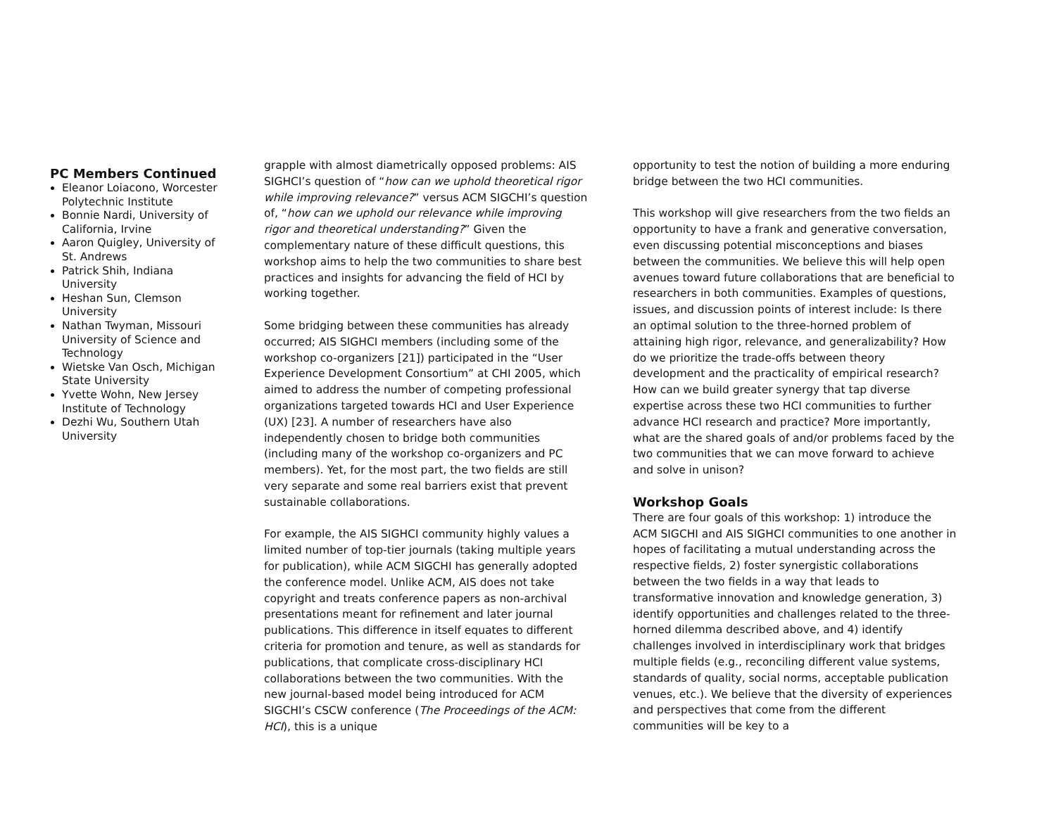PC Members Continued
Eleanor Loiacono, Worcester Polytechnic Institute
Bonnie Nardi, University of California, Irvine
Aaron Quigley, University of St. Andrews
Patrick Shih, Indiana University
Heshan Sun, Clemson University
Nathan Twyman, Missouri University of Science and Technology
Wietske Van Osch, Michigan State University
Yvette Wohn, New Jersey Institute of Technology
Dezhi Wu, Southern Utah University
grapple with almost diametrically opposed problems: AIS SIGHCI’s question of “how can we uphold theoretical rigor while improving relevance?” versus ACM SIGCHI’s question of, “how can we uphold our relevance while improving rigor and theoretical understanding?” Given the complementary nature of these difficult questions, this workshop aims to help the two communities to share best practices and insights for advancing the field of HCI by working together.
Some bridging between these communities has already occurred; AIS SIGHCI members (including some of the workshop co-organizers [21]) participated in the “User Experience Development Consortium” at CHI 2005, which aimed to address the number of competing professional organizations targeted towards HCI and User Experience (UX) [23]. A number of researchers have also independently chosen to bridge both communities (including many of the workshop co-organizers and PC members). Yet, for the most part, the two fields are still very separate and some real barriers exist that prevent sustainable collaborations.
For example, the AIS SIGHCI community highly values a limited number of top-tier journals (taking multiple years for publication), while ACM SIGCHI has generally adopted the conference model. Unlike ACM, AIS does not take copyright and treats conference papers as non-archival presentations meant for refinement and later journal publications. This difference in itself equates to different criteria for promotion and tenure, as well as standards for publications, that complicate cross-disciplinary HCI collaborations between the two communities. With the new journal-based model being introduced for ACM SIGCHI’s CSCW conference (The Proceedings of the ACM: HCI), this is a unique
opportunity to test the notion of building a more enduring bridge between the two HCI communities.
This workshop will give researchers from the two fields an opportunity to have a frank and generative conversation, even discussing potential misconceptions and biases between the communities. We believe this will help open avenues toward future collaborations that are beneficial to researchers in both communities. Examples of questions, issues, and discussion points of interest include: Is there an optimal solution to the three-horned problem of attaining high rigor, relevance, and generalizability? How do we prioritize the trade-offs between theory development and the practicality of empirical research? How can we build greater synergy that tap diverse expertise across these two HCI communities to further advance HCI research and practice? More importantly, what are the shared goals of and/or problems faced by the two communities that we can move forward to achieve and solve in unison?
Workshop Goals
There are four goals of this workshop: 1) introduce the ACM SIGCHI and AIS SIGHCI communities to one another in hopes of facilitating a mutual understanding across the respective fields, 2) foster synergistic collaborations between the two fields in a way that leads to transformative innovation and knowledge generation, 3) identify opportunities and challenges related to the three-horned dilemma described above, and 4) identify challenges involved in interdisciplinary work that bridges multiple fields (e.g., reconciling different value systems, standards of quality, social norms, acceptable publication venues, etc.). We believe that the diversity of experiences and perspectives that come from the different communities will be key to a